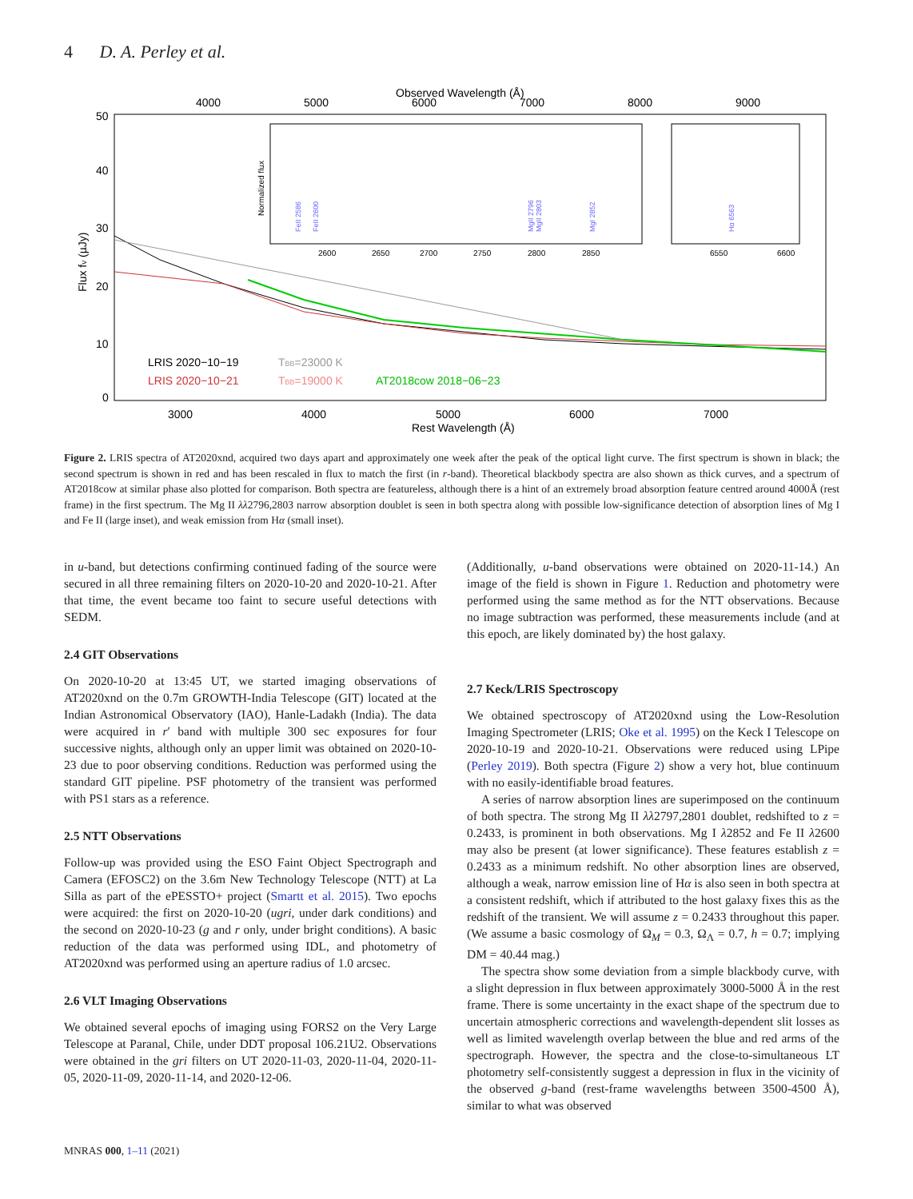4 D. A. Perley et al.
Observed Wavelength (Å)
4000
5000
6000
7000
8000
9000
50
40
30
20
10
0
Flux fν (µJy)
Normalized flux
2600
2650
2700
2750
2800
2850
FeII 2586
FeII 2600
MgII 2796
MgII 2803
MgI 2852
6550
6600
Hα 6563
LRIS 2020−10−19
TBB=23000 K
LRIS 2020−10−21
TBB=19000 K
AT2018cow 2018−06−23
3000
4000
5000
6000
7000
Rest Wavelength (Å)
Figure 2. LRIS spectra of AT2020xnd, acquired two days apart and approximately one week after the peak of the optical light curve. The first spectrum is shown in black; the second spectrum is shown in red and has been rescaled in flux to match the first (in r-band). Theoretical blackbody spectra are also shown as thick curves, and a spectrum of AT2018cow at similar phase also plotted for comparison. Both spectra are featureless, although there is a hint of an extremely broad absorption feature centred around 4000Å (rest frame) in the first spectrum. The Mg II λλ2796,2803 narrow absorption doublet is seen in both spectra along with possible low-significance detection of absorption lines of Mg I and Fe II (large inset), and weak emission from Hα (small inset).
in u-band, but detections confirming continued fading of the source were secured in all three remaining filters on 2020-10-20 and 2020-10-21. After that time, the event became too faint to secure useful detections with SEDM.
2.4 GIT Observations
On 2020-10-20 at 13:45 UT, we started imaging observations of AT2020xnd on the 0.7m GROWTH-India Telescope (GIT) located at the Indian Astronomical Observatory (IAO), Hanle-Ladakh (India). The data were acquired in r′ band with multiple 300 sec exposures for four successive nights, although only an upper limit was obtained on 2020-10-23 due to poor observing conditions. Reduction was performed using the standard GIT pipeline. PSF photometry of the transient was performed with PS1 stars as a reference.
2.5 NTT Observations
Follow-up was provided using the ESO Faint Object Spectrograph and Camera (EFOSC2) on the 3.6m New Technology Telescope (NTT) at La Silla as part of the ePESSTO+ project (Smartt et al. 2015). Two epochs were acquired: the first on 2020-10-20 (ugri, under dark conditions) and the second on 2020-10-23 (g and r only, under bright conditions). A basic reduction of the data was performed using IDL, and photometry of AT2020xnd was performed using an aperture radius of 1.0 arcsec.
2.6 VLT Imaging Observations
We obtained several epochs of imaging using FORS2 on the Very Large Telescope at Paranal, Chile, under DDT proposal 106.21U2. Observations were obtained in the gri filters on UT 2020-11-03, 2020-11-04, 2020-11-05, 2020-11-09, 2020-11-14, and 2020-12-06.
(Additionally, u-band observations were obtained on 2020-11-14.) An image of the field is shown in Figure 1. Reduction and photometry were performed using the same method as for the NTT observations. Because no image subtraction was performed, these measurements include (and at this epoch, are likely dominated by) the host galaxy.
2.7 Keck/LRIS Spectroscopy
We obtained spectroscopy of AT2020xnd using the Low-Resolution Imaging Spectrometer (LRIS; Oke et al. 1995) on the Keck I Telescope on 2020-10-19 and 2020-10-21. Observations were reduced using LPipe (Perley 2019). Both spectra (Figure 2) show a very hot, blue continuum with no easily-identifiable broad features.
A series of narrow absorption lines are superimposed on the continuum of both spectra. The strong Mg II λλ2797,2801 doublet, redshifted to z = 0.2433, is prominent in both observations. Mg I λ2852 and Fe II λ2600 may also be present (at lower significance). These features establish z = 0.2433 as a minimum redshift. No other absorption lines are observed, although a weak, narrow emission line of Hα is also seen in both spectra at a consistent redshift, which if attributed to the host galaxy fixes this as the redshift of the transient. We will assume z = 0.2433 throughout this paper. (We assume a basic cosmology of Ω<sub>M</sub> = 0.3, Ω<sub>Λ</sub> = 0.7, h = 0.7; implying DM = 40.44 mag.)
The spectra show some deviation from a simple blackbody curve, with a slight depression in flux between approximately 3000-5000 Å in the rest frame. There is some uncertainty in the exact shape of the spectrum due to uncertain atmospheric corrections and wavelength-dependent slit losses as well as limited wavelength overlap between the blue and red arms of the spectrograph. However, the spectra and the close-to-simultaneous LT photometry self-consistently suggest a depression in flux in the vicinity of the observed g-band (rest-frame wavelengths between 3500-4500 Å), similar to what was observed
MNRAS 000, 1–11 (2021)